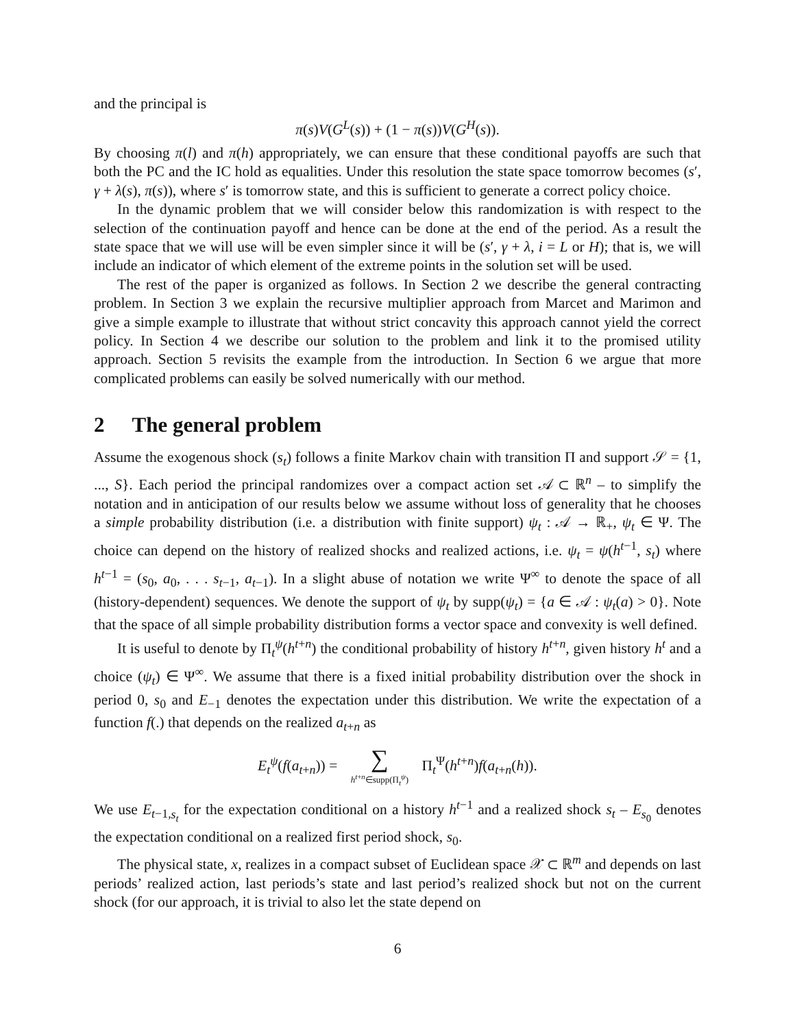and the principal is
π(s)V(G<sup>L</sup>(s)) + (1 − π(s))V(G<sup>H</sup>(s)).
By choosing π(l) and π(h) appropriately, we can ensure that these conditional payoffs are such that both the PC and the IC hold as equalities. Under this resolution the state space tomorrow becomes (s′, γ + λ(s), π(s)), where s′ is tomorrow state, and this is sufficient to generate a correct policy choice.
In the dynamic problem that we will consider below this randomization is with respect to the selection of the continuation payoff and hence can be done at the end of the period. As a result the state space that we will use will be even simpler since it will be (s′, γ + λ, i = L or H); that is, we will include an indicator of which element of the extreme points in the solution set will be used.
The rest of the paper is organized as follows. In Section 2 we describe the general contracting problem. In Section 3 we explain the recursive multiplier approach from Marcet and Marimon and give a simple example to illustrate that without strict concavity this approach cannot yield the correct policy. In Section 4 we describe our solution to the problem and link it to the promised utility approach. Section 5 revisits the example from the introduction. In Section 6 we argue that more complicated problems can easily be solved numerically with our method.
2 The general problem
Assume the exogenous shock (s<sub>t</sub>) follows a finite Markov chain with transition Π and support 𝒮 = {1, ..., S}. Each period the principal randomizes over a compact action set 𝒜 ⊂ ℝ<sup>n</sup> – to simplify the notation and in anticipation of our results below we assume without loss of generality that he chooses a simple probability distribution (i.e. a distribution with finite support) ψ<sub>t</sub> : 𝒜 → ℝ<sub>+</sub>, ψ<sub>t</sub> ∈ Ψ. The choice can depend on the history of realized shocks and realized actions, i.e. ψ<sub>t</sub> = ψ(h<sup>t−1</sup>, s<sub>t</sub>) where h<sup>t−1</sup> = (s<sub>0</sub>, a<sub>0</sub>, . . . s<sub>t−1</sub>, a<sub>t−1</sub>). In a slight abuse of notation we write Ψ<sup>∞</sup> to denote the space of all (history-dependent) sequences. We denote the support of ψ<sub>t</sub> by supp(ψ<sub>t</sub>) = {a ∈ 𝒜 : ψ<sub>t</sub>(a) > 0}. Note that the space of all simple probability distribution forms a vector space and convexity is well defined.
It is useful to denote by Π<sub>t</sub><sup>ψ</sup>(h<sup>t+n</sup>) the conditional probability of history h<sup>t+n</sup>, given history h<sup>t</sup> and a choice (ψ<sub>t</sub>) ∈ Ψ<sup>∞</sup>. We assume that there is a fixed initial probability distribution over the shock in period 0, s<sub>0</sub> and E<sub>−1</sub> denotes the expectation under this distribution. We write the expectation of a function f(.) that depends on the realized a<sub>t+n</sub> as
E<sub>t</sub><sup>ψ</sup>(f(a<sub>t+n</sub>)) = ∑ h<sup>t+n</sup>∈supp(Π<sub>t</sub><sup>ψ</sup>) Π<sub>t</sub><sup>Ψ</sup>(h<sup>t+n</sup>)f(a<sub>t+n</sub>(h)).
We use E<sub>t−1,s<sub>t</sub></sub> for the expectation conditional on a history h<sup>t−1</sup> and a realized shock s<sub>t</sub> – E<sub>s<sub>0</sub></sub> denotes the expectation conditional on a realized first period shock, s<sub>0</sub>.
The physical state, x, realizes in a compact subset of Euclidean space 𝒳 ⊂ ℝ<sup>m</sup> and depends on last periods’ realized action, last periods’s state and last period’s realized shock but not on the current shock (for our approach, it is trivial to also let the state depend on
6